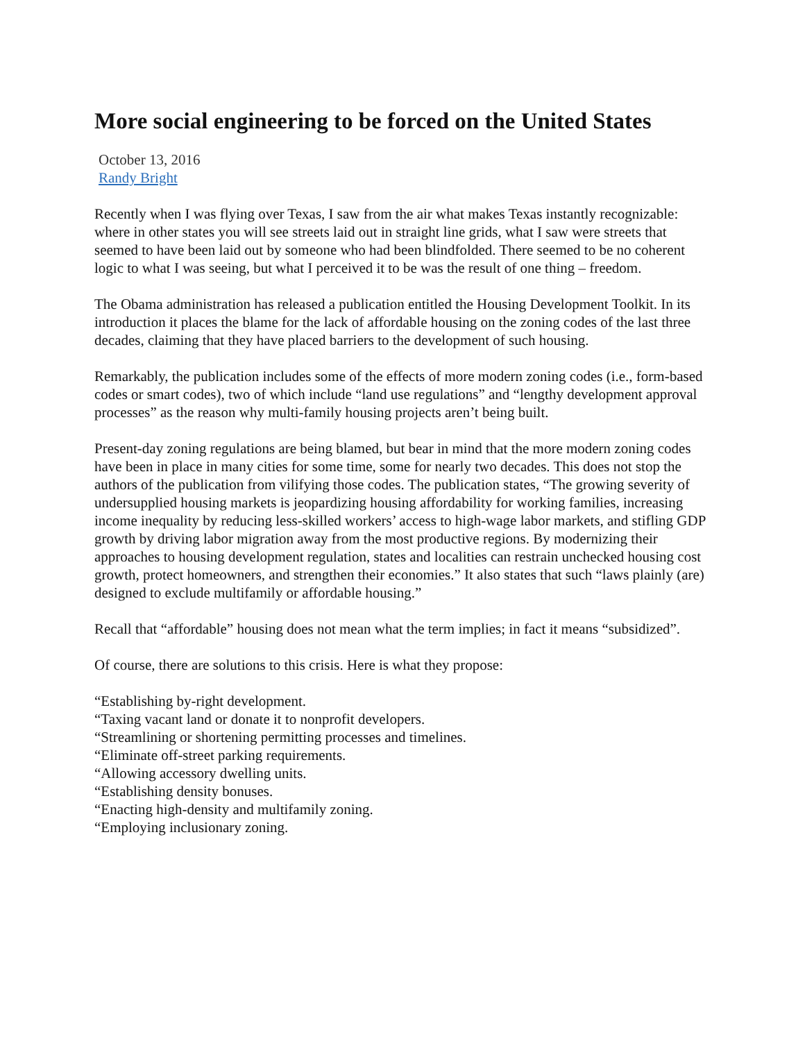More social engineering to be forced on the United States
October 13, 2016
Randy Bright
Recently when I was flying over Texas, I saw from the air what makes Texas instantly recognizable: where in other states you will see streets laid out in straight line grids, what I saw were streets that seemed to have been laid out by someone who had been blindfolded. There seemed to be no coherent logic to what I was seeing, but what I perceived it to be was the result of one thing – freedom.
The Obama administration has released a publication entitled the Housing Development Toolkit. In its introduction it places the blame for the lack of affordable housing on the zoning codes of the last three decades, claiming that they have placed barriers to the development of such housing.
Remarkably, the publication includes some of the effects of more modern zoning codes (i.e., form-based codes or smart codes), two of which include “land use regulations” and “lengthy development approval processes” as the reason why multi-family housing projects aren’t being built.
Present-day zoning regulations are being blamed, but bear in mind that the more modern zoning codes have been in place in many cities for some time, some for nearly two decades. This does not stop the authors of the publication from vilifying those codes. The publication states, “The growing severity of undersupplied housing markets is jeopardizing housing affordability for working families, increasing income inequality by reducing less-skilled workers’ access to high-wage labor markets, and stifling GDP growth by driving labor migration away from the most productive regions. By modernizing their approaches to housing development regulation, states and localities can restrain unchecked housing cost growth, protect homeowners, and strengthen their economies.” It also states that such “laws plainly (are) designed to exclude multifamily or affordable housing.”
Recall that “affordable” housing does not mean what the term implies; in fact it means “subsidized”.
Of course, there are solutions to this crisis. Here is what they propose:
“Establishing by-right development.
“Taxing vacant land or donate it to nonprofit developers.
“Streamlining or shortening permitting processes and timelines.
“Eliminate off-street parking requirements.
“Allowing accessory dwelling units.
“Establishing density bonuses.
“Enacting high-density and multifamily zoning.
“Employing inclusionary zoning.